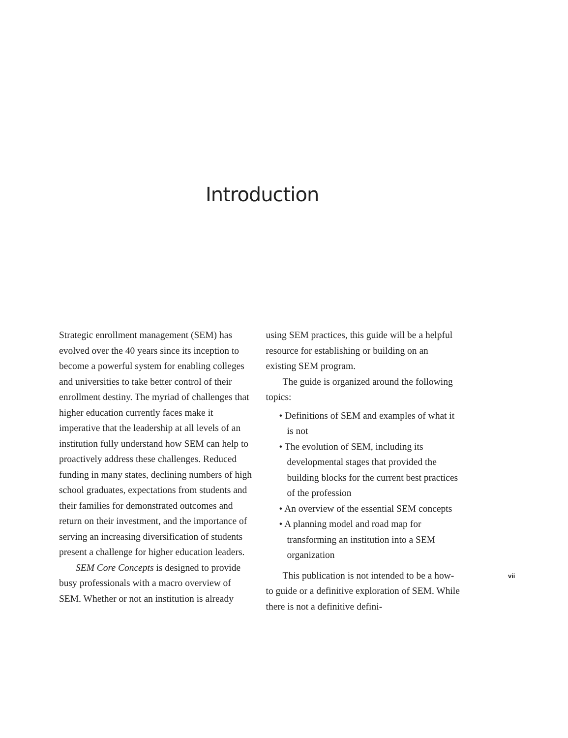Introduction
Strategic enrollment management (SEM) has evolved over the 40 years since its inception to become a powerful system for enabling colleges and universities to take better control of their enrollment destiny. The myriad of challenges that higher education currently fac­es make it imperative that the leadership at all levels of an institution fully understand how SEM can help to proactively address these challenges. Reduced funding in many states, declining numbers of high school graduates, expectations from students and their fami­lies for demonstrated outcomes and return on their investment, and the importance of serving an increasing diversification of stu­dents present a challenge for higher education leaders.
SEM Core Concepts is designed to provide busy professionals with a macro overview of SEM. Whether or not an institution is already
using SEM practices, this guide will be a help­ful resource for establishing or building on an existing SEM program.
The guide is organized around the follow­ing topics:
• Definitions of SEM and examples of what it is not
• The evolution of SEM, including its developmental stages that provided the building blocks for the current best practices of the profession
• An overview of the essential SEM concepts
• A planning model and road map for transforming an institution into a SEM organization
This publication is not intended to be a how-to guide or a definitive exploration of SEM. While there is not a definitive defini-
vii